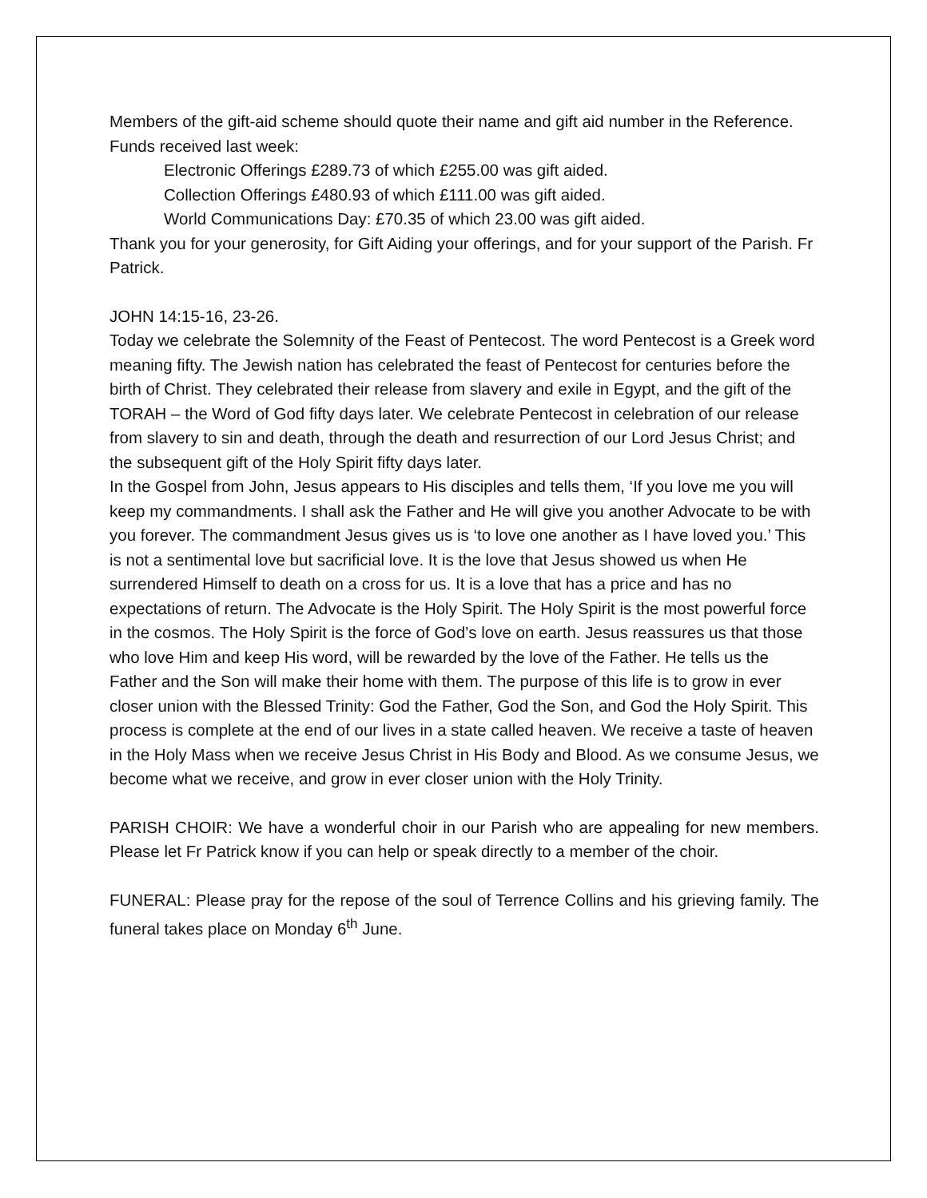Members of the gift-aid scheme should quote their name and gift aid number in the Reference.
Funds received last week:
Electronic Offerings £289.73 of which £255.00 was gift aided.
Collection Offerings £480.93 of which £111.00 was gift aided.
World Communications Day: £70.35 of which 23.00 was gift aided.
Thank you for your generosity, for Gift Aiding your offerings, and for your support of the Parish. Fr Patrick.
JOHN 14:15-16, 23-26.
Today we celebrate the Solemnity of the Feast of Pentecost. The word Pentecost is a Greek word meaning fifty. The Jewish nation has celebrated the feast of Pentecost for centuries before the birth of Christ. They celebrated their release from slavery and exile in Egypt, and the gift of the TORAH – the Word of God fifty days later. We celebrate Pentecost in celebration of our release from slavery to sin and death, through the death and resurrection of our Lord Jesus Christ; and the subsequent gift of the Holy Spirit fifty days later.
In the Gospel from John, Jesus appears to His disciples and tells them, ‘If you love me you will keep my commandments. I shall ask the Father and He will give you another Advocate to be with you forever. The commandment Jesus gives us is ‘to love one another as I have loved you.’ This is not a sentimental love but sacrificial love. It is the love that Jesus showed us when He surrendered Himself to death on a cross for us. It is a love that has a price and has no expectations of return. The Advocate is the Holy Spirit. The Holy Spirit is the most powerful force in the cosmos. The Holy Spirit is the force of God’s love on earth. Jesus reassures us that those who love Him and keep His word, will be rewarded by the love of the Father. He tells us the Father and the Son will make their home with them. The purpose of this life is to grow in ever closer union with the Blessed Trinity: God the Father, God the Son, and God the Holy Spirit. This process is complete at the end of our lives in a state called heaven. We receive a taste of heaven in the Holy Mass when we receive Jesus Christ in His Body and Blood. As we consume Jesus, we become what we receive, and grow in ever closer union with the Holy Trinity.
PARISH CHOIR: We have a wonderful choir in our Parish who are appealing for new members. Please let Fr Patrick know if you can help or speak directly to a member of the choir.
FUNERAL: Please pray for the repose of the soul of Terrence Collins and his grieving family. The funeral takes place on Monday 6<sup>th</sup> June.